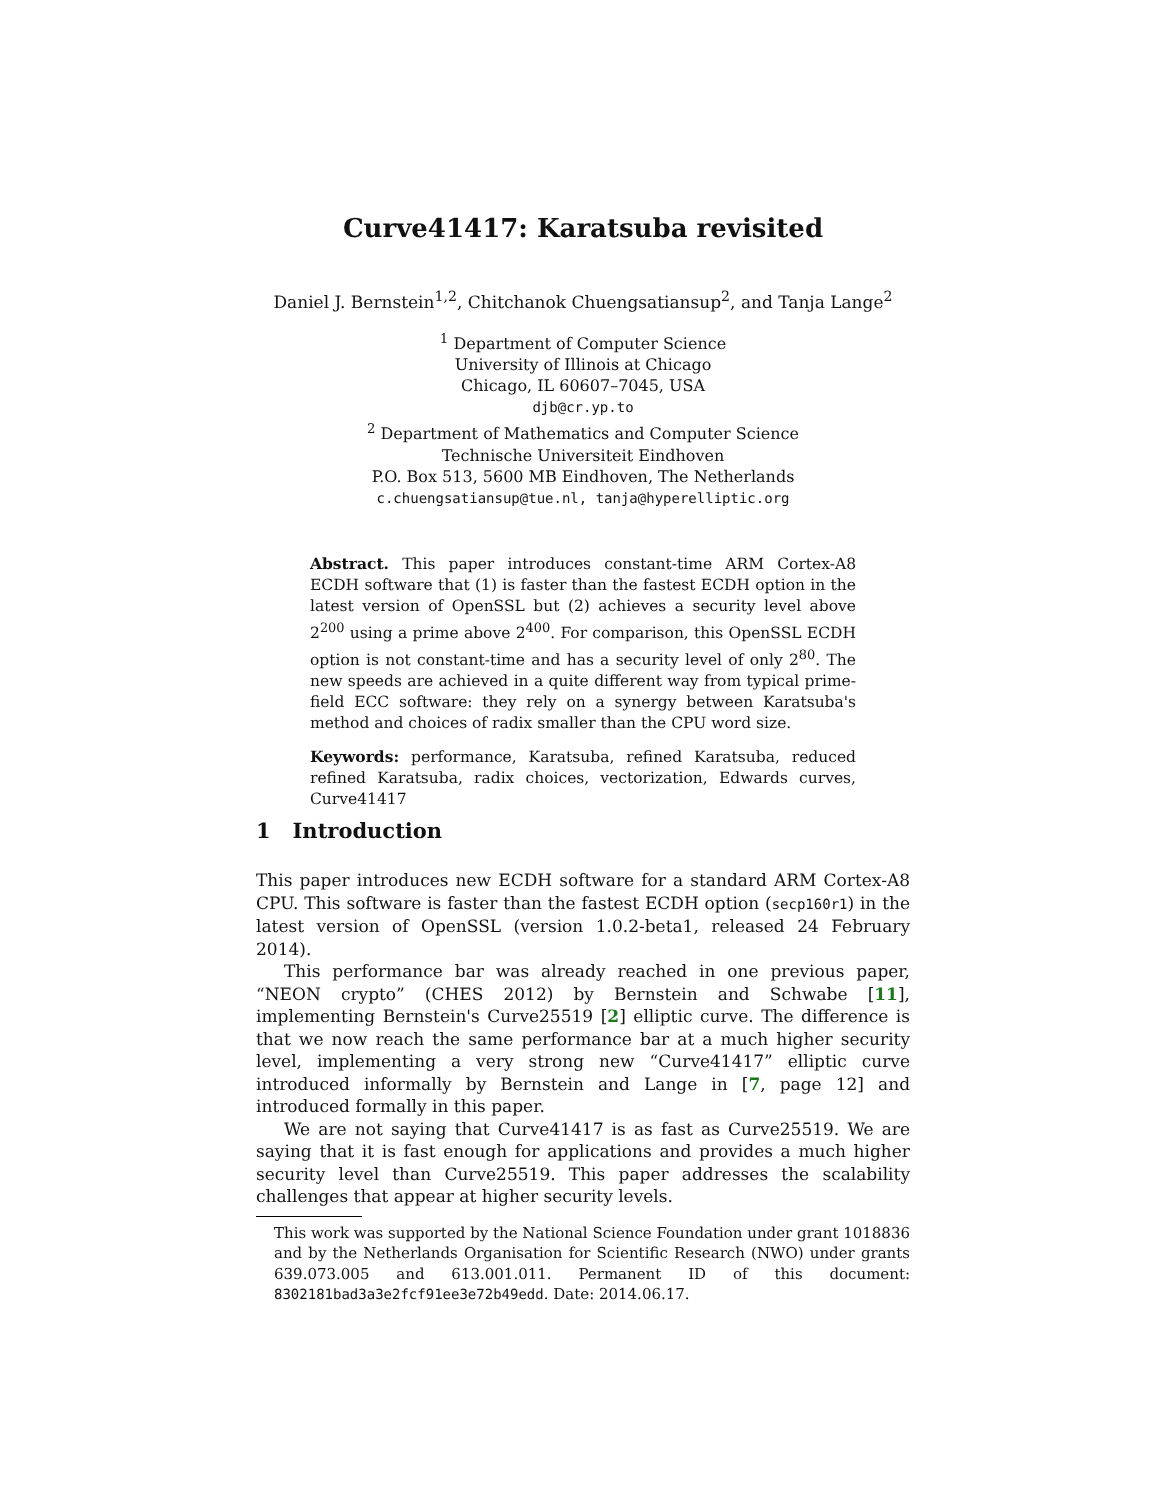Curve41417: Karatsuba revisited
Daniel J. Bernstein<sup>1,2</sup>, Chitchanok Chuengsatiansup<sup>2</sup>, and Tanja Lange<sup>2</sup>
<sup>1</sup> Department of Computer Science
University of Illinois at Chicago
Chicago, IL 60607–7045, USA
djb@cr.yp.to
<sup>2</sup> Department of Mathematics and Computer Science
Technische Universiteit Eindhoven
P.O. Box 513, 5600 MB Eindhoven, The Netherlands
c.chuengsatiansup@tue.nl, tanja@hyperelliptic.org
Abstract. This paper introduces constant-time ARM Cortex-A8 ECDH software that (1) is faster than the fastest ECDH option in the latest version of OpenSSL but (2) achieves a security level above 2<sup>200</sup> using a prime above 2<sup>400</sup>. For comparison, this OpenSSL ECDH option is not constant-time and has a security level of only 2<sup>80</sup>. The new speeds are achieved in a quite different way from typical prime-field ECC software: they rely on a synergy between Karatsuba's method and choices of radix smaller than the CPU word size.
Keywords: performance, Karatsuba, refined Karatsuba, reduced refined Karatsuba, radix choices, vectorization, Edwards curves, Curve41417
1 Introduction
This paper introduces new ECDH software for a standard ARM Cortex-A8 CPU. This software is faster than the fastest ECDH option (secp160r1) in the latest version of OpenSSL (version 1.0.2-beta1, released 24 February 2014).
This performance bar was already reached in one previous paper, “NEON crypto” (CHES 2012) by Bernstein and Schwabe [11], implementing Bernstein's Curve25519 [2] elliptic curve. The difference is that we now reach the same performance bar at a much higher security level, implementing a very strong new “Curve41417” elliptic curve introduced informally by Bernstein and Lange in [7, page 12] and introduced formally in this paper.
We are not saying that Curve41417 is as fast as Curve25519. We are saying that it is fast enough for applications and provides a much higher security level than Curve25519. This paper addresses the scalability challenges that appear at higher security levels.
This work was supported by the National Science Foundation under grant 1018836 and by the Netherlands Organisation for Scientific Research (NWO) under grants 639.073.005 and 613.001.011. Permanent ID of this document: 8302181bad3a3e2fcf91ee3e72b49edd. Date: 2014.06.17.